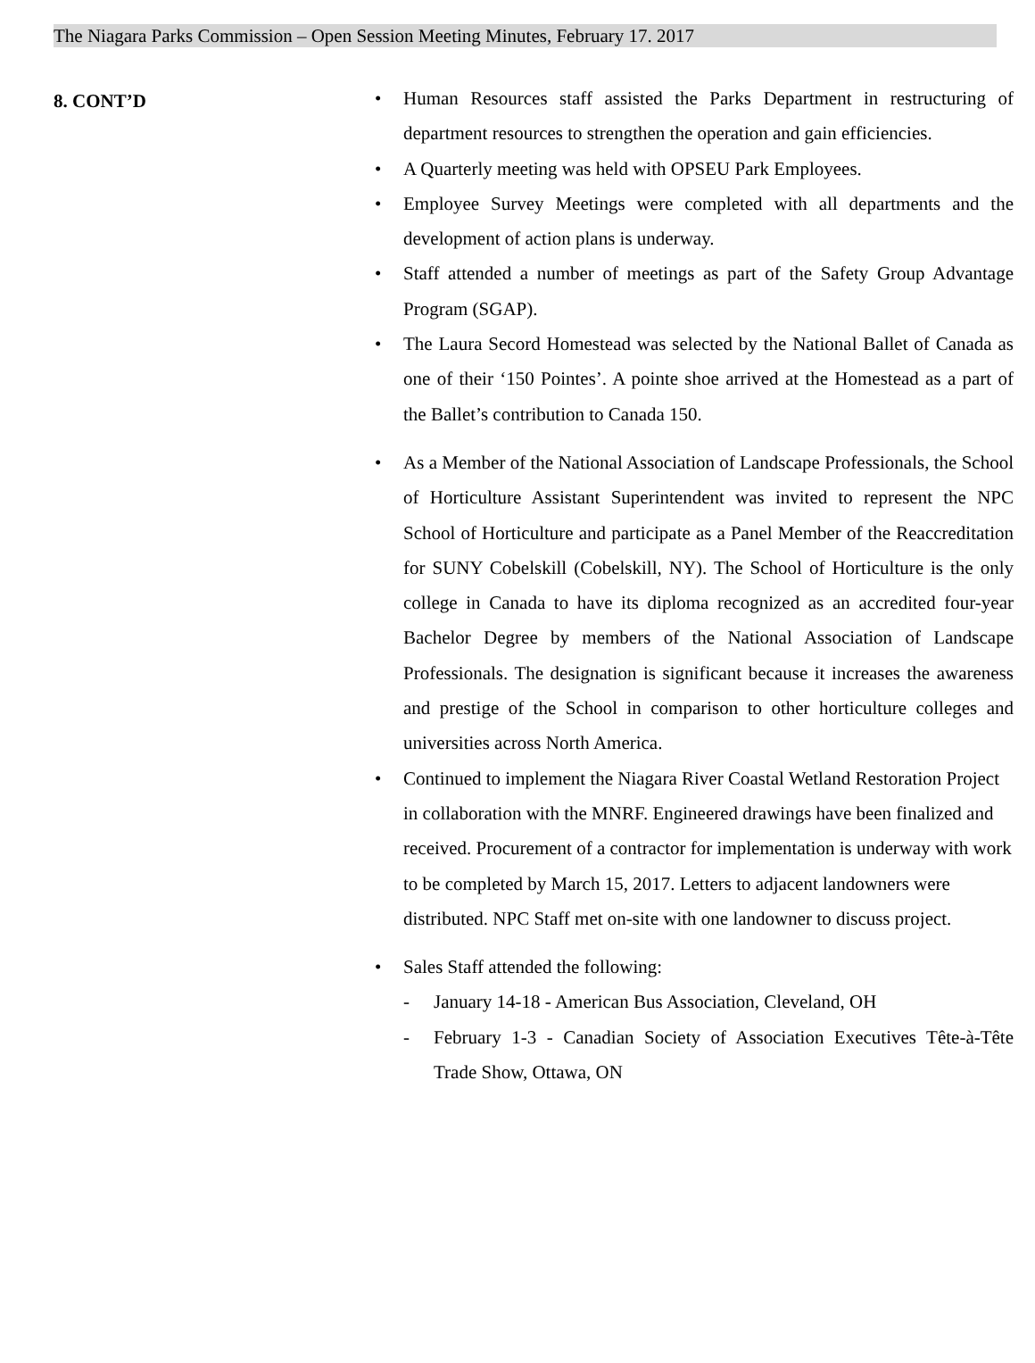The Niagara Parks Commission – Open Session Meeting Minutes, February 17. 2017
8. CONT’D
• Human Resources staff assisted the Parks Department in restructuring of department resources to strengthen the operation and gain efficiencies.
• A Quarterly meeting was held with OPSEU Park Employees.
• Employee Survey Meetings were completed with all departments and the development of action plans is underway.
• Staff attended a number of meetings as part of the Safety Group Advantage Program (SGAP).
• The Laura Secord Homestead was selected by the National Ballet of Canada as one of their ‘150 Pointes’. A pointe shoe arrived at the Homestead as a part of the Ballet’s contribution to Canada 150.
• As a Member of the National Association of Landscape Professionals, the School of Horticulture Assistant Superintendent was invited to represent the NPC School of Horticulture and participate as a Panel Member of the Reaccreditation for SUNY Cobelskill (Cobelskill, NY). The School of Horticulture is the only college in Canada to have its diploma recognized as an accredited four-year Bachelor Degree by members of the National Association of Landscape Professionals. The designation is significant because it increases the awareness and prestige of the School in comparison to other horticulture colleges and universities across North America.
• Continued to implement the Niagara River Coastal Wetland Restoration Project in collaboration with the MNRF. Engineered drawings have been finalized and received. Procurement of a contractor for implementation is underway with work to be completed by March 15, 2017. Letters to adjacent landowners were distributed. NPC Staff met on-site with one landowner to discuss project.
• Sales Staff attended the following:
- January 14-18 - American Bus Association, Cleveland, OH
- February 1-3 - Canadian Society of Association Executives Tête-à-Tête Trade Show, Ottawa, ON